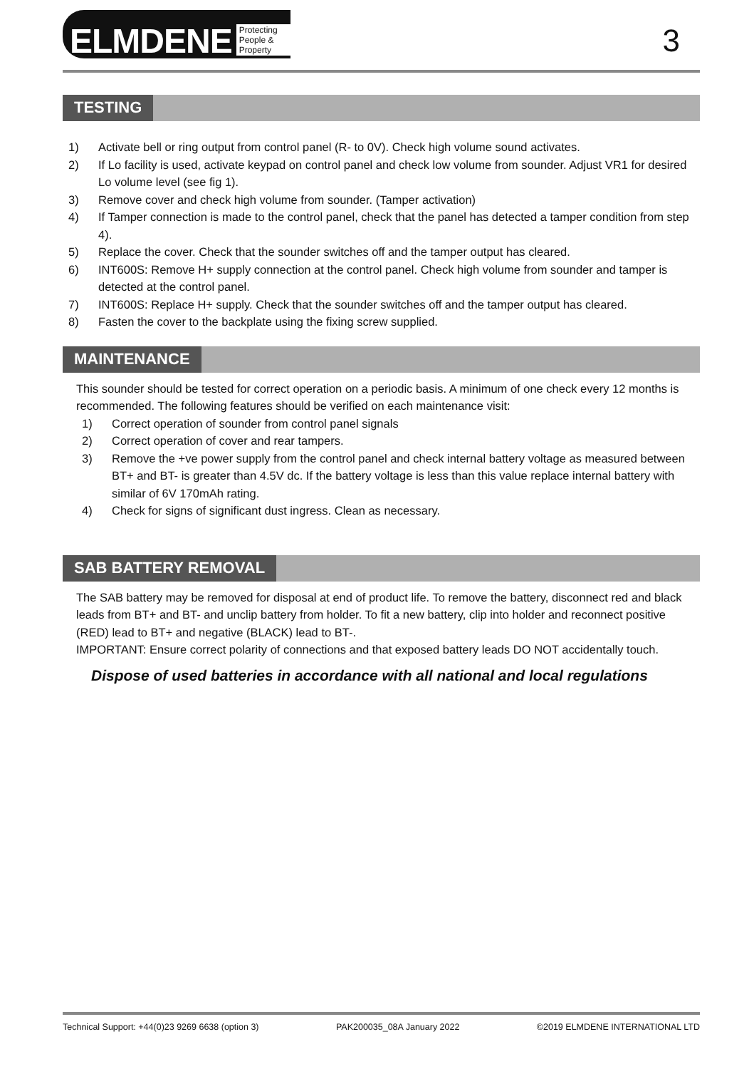ELMDENE Protecting People & Property
3
TESTING
1) Activate bell or ring output from control panel (R- to 0V). Check high volume sound activates.
2) If Lo facility is used, activate keypad on control panel and check low volume from sounder. Adjust VR1 for desired Lo volume level (see fig 1).
3) Remove cover and check high volume from sounder. (Tamper activation)
4) If Tamper connection is made to the control panel, check that the panel has detected a tamper condition from step 4).
5) Replace the cover. Check that the sounder switches off and the tamper output has cleared.
6) INT600S: Remove H+ supply connection at the control panel. Check high volume from sounder and tamper is detected at the control panel.
7) INT600S: Replace H+ supply. Check that the sounder switches off and the tamper output has cleared.
8) Fasten the cover to the backplate using the fixing screw supplied.
MAINTENANCE
This sounder should be tested for correct operation on a periodic basis. A minimum of one check every 12 months is recommended. The following features should be verified on each maintenance visit:
1) Correct operation of sounder from control panel signals
2) Correct operation of cover and rear tampers.
3) Remove the +ve power supply from the control panel and check internal battery voltage as measured between BT+ and BT- is greater than 4.5V dc. If the battery voltage is less than this value replace internal battery with similar of 6V 170mAh rating.
4) Check for signs of significant dust ingress. Clean as necessary.
SAB BATTERY REMOVAL
The SAB battery may be removed for disposal at end of product life. To remove the battery, disconnect red and black leads from BT+ and BT- and unclip battery from holder. To fit a new battery, clip into holder and reconnect positive (RED) lead to BT+ and negative (BLACK) lead to BT-.
IMPORTANT: Ensure correct polarity of connections and that exposed battery leads DO NOT accidentally touch.
Dispose of used batteries in accordance with all national and local regulations
Technical Support: +44(0)23 9269 6638 (option 3) PAK200035_08A January 2022 ©2019 ELMDENE INTERNATIONAL LTD